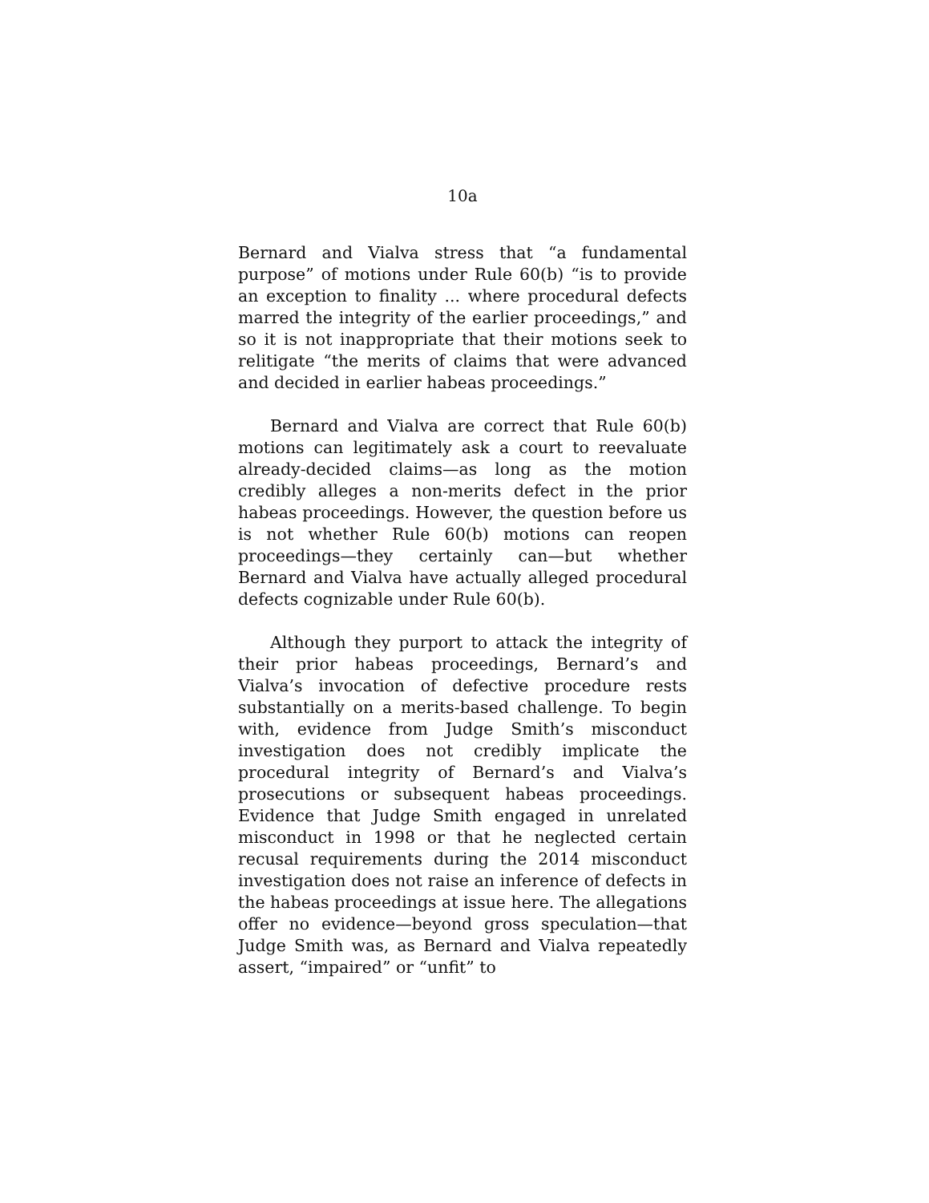10a
Bernard and Vialva stress that “a fundamental purpose” of motions under Rule 60(b) “is to provide an exception to finality ... where procedural defects marred the integrity of the earlier proceedings,” and so it is not inappropriate that their motions seek to relitigate “the merits of claims that were advanced and decided in earlier habeas proceedings.”
Bernard and Vialva are correct that Rule 60(b) motions can legitimately ask a court to reevaluate already-decided claims—as long as the motion credibly alleges a non-merits defect in the prior habeas proceedings. However, the question before us is not whether Rule 60(b) motions can reopen proceedings—they certainly can—but whether Bernard and Vialva have actually alleged procedural defects cognizable under Rule 60(b).
Although they purport to attack the integrity of their prior habeas proceedings, Bernard’s and Vialva’s invocation of defective procedure rests substantially on a merits-based challenge. To begin with, evidence from Judge Smith’s misconduct investigation does not credibly implicate the procedural integrity of Bernard’s and Vialva’s prosecutions or subsequent habeas proceedings. Evidence that Judge Smith engaged in unrelated misconduct in 1998 or that he neglected certain recusal requirements during the 2014 misconduct investigation does not raise an inference of defects in the habeas proceedings at issue here. The allegations offer no evidence—beyond gross speculation—that Judge Smith was, as Bernard and Vialva repeatedly assert, “impaired” or “unfit” to